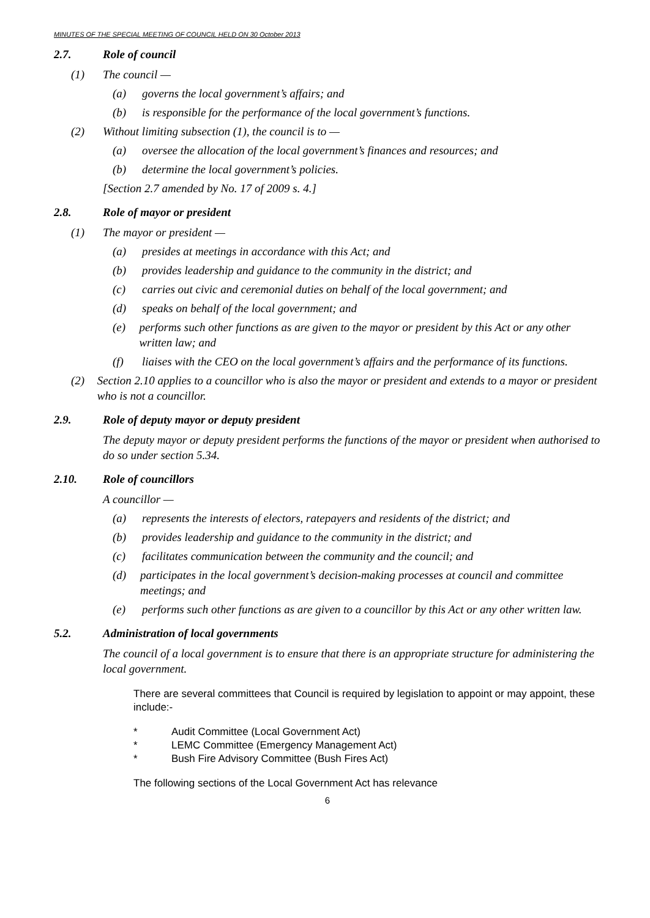MINUTES OF THE SPECIAL MEETING OF COUNCIL HELD ON 30 October 2013
2.7. Role of council
(1) The council —
(a) governs the local government’s affairs; and
(b) is responsible for the performance of the local government’s functions.
(2) Without limiting subsection (1), the council is to —
(a) oversee the allocation of the local government’s finances and resources; and
(b) determine the local government’s policies.
[Section 2.7 amended by No. 17 of 2009 s. 4.]
2.8. Role of mayor or president
(1) The mayor or president —
(a) presides at meetings in accordance with this Act; and
(b) provides leadership and guidance to the community in the district; and
(c) carries out civic and ceremonial duties on behalf of the local government; and
(d) speaks on behalf of the local government; and
(e) performs such other functions as are given to the mayor or president by this Act or any other written law; and
(f) liaises with the CEO on the local government’s affairs and the performance of its functions.
(2) Section 2.10 applies to a councillor who is also the mayor or president and extends to a mayor or president who is not a councillor.
2.9. Role of deputy mayor or deputy president
The deputy mayor or deputy president performs the functions of the mayor or president when authorised to do so under section 5.34.
2.10. Role of councillors
A councillor —
(a) represents the interests of electors, ratepayers and residents of the district; and
(b) provides leadership and guidance to the community in the district; and
(c) facilitates communication between the community and the council; and
(d) participates in the local government’s decision-making processes at council and committee meetings; and
(e) performs such other functions as are given to a councillor by this Act or any other written law.
5.2. Administration of local governments
The council of a local government is to ensure that there is an appropriate structure for administering the local government.
There are several committees that Council is required by legislation to appoint or may appoint, these include:-
* Audit Committee (Local Government Act)
* LEMC Committee (Emergency Management Act)
* Bush Fire Advisory Committee (Bush Fires Act)
The following sections of the Local Government Act has relevance
6